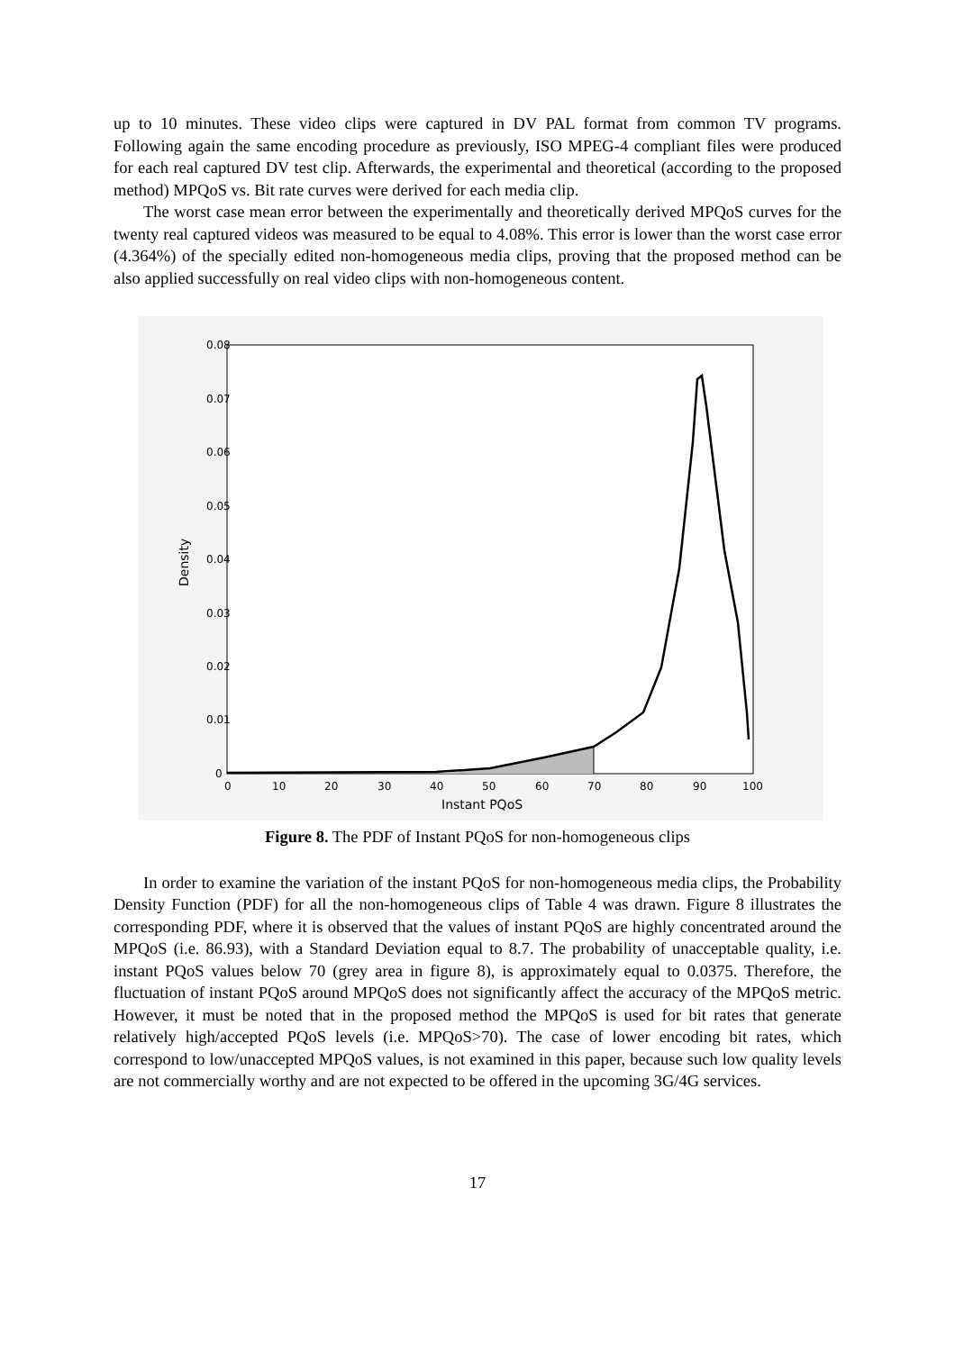up to 10 minutes. These video clips were captured in DV PAL format from common TV programs. Following again the same encoding procedure as previously, ISO MPEG-4 compliant files were produced for each real captured DV test clip. Afterwards, the experimental and theoretical (according to the proposed method) MPQoS vs. Bit rate curves were derived for each media clip.
The worst case mean error between the experimentally and theoretically derived MPQoS curves for the twenty real captured videos was measured to be equal to 4.08%. This error is lower than the worst case error (4.364%) of the specially edited non-homogeneous media clips, proving that the proposed method can be also applied successfully on real video clips with non-homogeneous content.
0.08
0.07
0.06
0.05
0.04
0.03
0.02
0.01
0
0
10
20
30
40
50
60
70
80
90
100
Instant PQoS
Density
Figure 8. The PDF of Instant PQoS for non-homogeneous clips
In order to examine the variation of the instant PQoS for non-homogeneous media clips, the Probability Density Function (PDF) for all the non-homogeneous clips of Table 4 was drawn. Figure 8 illustrates the corresponding PDF, where it is observed that the values of instant PQoS are highly concentrated around the MPQoS (i.e. 86.93), with a Standard Deviation equal to 8.7. The probability of unacceptable quality, i.e. instant PQoS values below 70 (grey area in figure 8), is approximately equal to 0.0375. Therefore, the fluctuation of instant PQoS around MPQoS does not significantly affect the accuracy of the MPQoS metric. However, it must be noted that in the proposed method the MPQoS is used for bit rates that generate relatively high/accepted PQoS levels (i.e. MPQoS>70). The case of lower encoding bit rates, which correspond to low/unaccepted MPQoS values, is not examined in this paper, because such low quality levels are not commercially worthy and are not expected to be offered in the upcoming 3G/4G services.
17